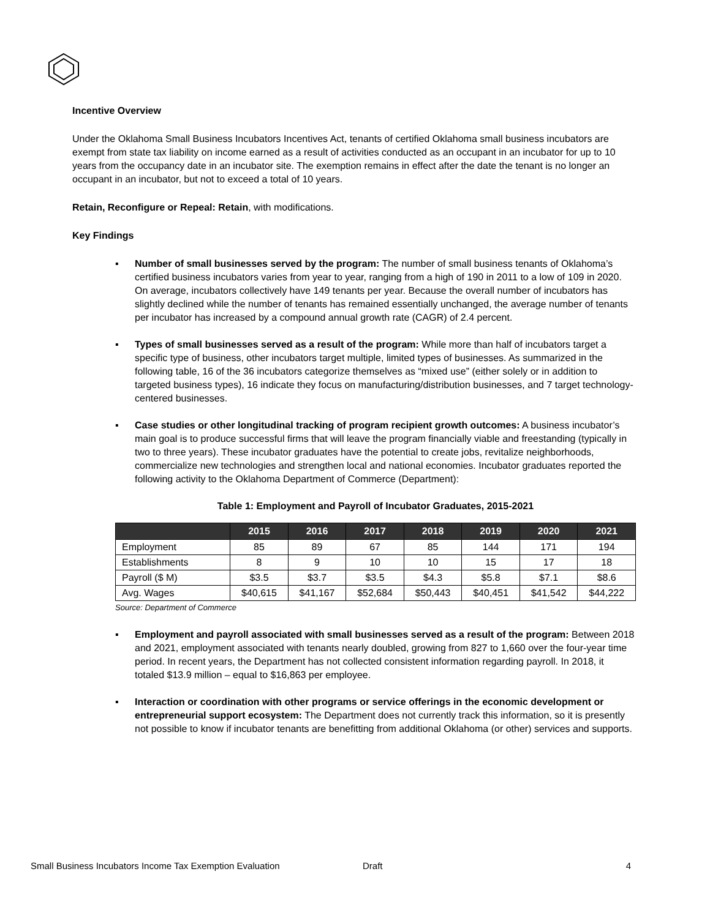Incentive Overview
Under the Oklahoma Small Business Incubators Incentives Act, tenants of certified Oklahoma small business incubators are exempt from state tax liability on income earned as a result of activities conducted as an occupant in an incubator for up to 10 years from the occupancy date in an incubator site. The exemption remains in effect after the date the tenant is no longer an occupant in an incubator, but not to exceed a total of 10 years.
Retain, Reconfigure or Repeal: Retain, with modifications.
Key Findings
▪ Number of small businesses served by the program: The number of small business tenants of Oklahoma’s certified business incubators varies from year to year, ranging from a high of 190 in 2011 to a low of 109 in 2020. On average, incubators collectively have 149 tenants per year. Because the overall number of incubators has slightly declined while the number of tenants has remained essentially unchanged, the average number of tenants per incubator has increased by a compound annual growth rate (CAGR) of 2.4 percent.
▪ Types of small businesses served as a result of the program: While more than half of incubators target a specific type of business, other incubators target multiple, limited types of businesses. As summarized in the following table, 16 of the 36 incubators categorize themselves as “mixed use” (either solely or in addition to targeted business types), 16 indicate they focus on manufacturing/distribution businesses, and 7 target technology-centered businesses.
▪ Case studies or other longitudinal tracking of program recipient growth outcomes: A business incubator’s main goal is to produce successful firms that will leave the program financially viable and freestanding (typically in two to three years). These incubator graduates have the potential to create jobs, revitalize neighborhoods, commercialize new technologies and strengthen local and national economies. Incubator graduates reported the following activity to the Oklahoma Department of Commerce (Department):
Table 1: Employment and Payroll of Incubator Graduates, 2015-2021
| | 2015 | 2016 | 2017 | 2018 | 2019 | 2020 | 2021 |
| --- | --- | --- | --- | --- | --- | --- | --- |
| Employment | 85 | 89 | 67 | 85 | 144 | 171 | 194 |
| Establishments | 8 | 9 | 10 | 10 | 15 | 17 | 18 |
| Payroll ($ M) | $3.5 | $3.7 | $3.5 | $4.3 | $5.8 | $7.1 | $8.6 |
| Avg. Wages | $40,615 | $41,167 | $52,684 | $50,443 | $40,451 | $41,542 | $44,222 |
Source: Department of Commerce
▪ Employment and payroll associated with small businesses served as a result of the program: Between 2018 and 2021, employment associated with tenants nearly doubled, growing from 827 to 1,660 over the four-year time period. In recent years, the Department has not collected consistent information regarding payroll. In 2018, it totaled $13.9 million – equal to $16,863 per employee.
▪ Interaction or coordination with other programs or service offerings in the economic development or entrepreneurial support ecosystem: The Department does not currently track this information, so it is presently not possible to know if incubator tenants are benefitting from additional Oklahoma (or other) services and supports.
Small Business Incubators Income Tax Exemption Evaluation Draft 4